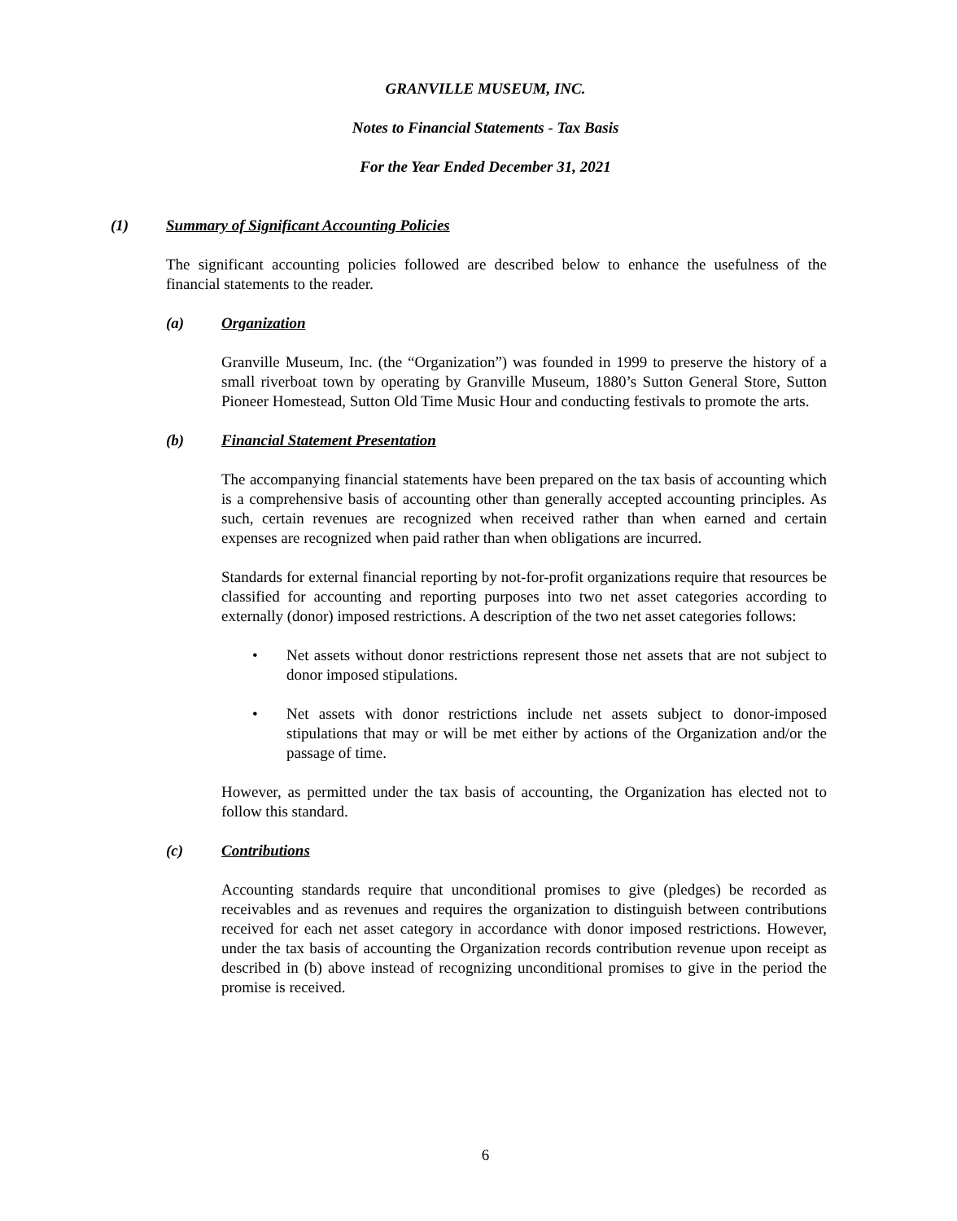GRANVILLE MUSEUM, INC.
Notes to Financial Statements - Tax Basis
For the Year Ended December 31, 2021
(1) Summary of Significant Accounting Policies
The significant accounting policies followed are described below to enhance the usefulness of the financial statements to the reader.
(a) Organization
Granville Museum, Inc. (the “Organization”) was founded in 1999 to preserve the history of a small riverboat town by operating by Granville Museum, 1880’s Sutton General Store, Sutton Pioneer Homestead, Sutton Old Time Music Hour and conducting festivals to promote the arts.
(b) Financial Statement Presentation
The accompanying financial statements have been prepared on the tax basis of accounting which is a comprehensive basis of accounting other than generally accepted accounting principles. As such, certain revenues are recognized when received rather than when earned and certain expenses are recognized when paid rather than when obligations are incurred.
Standards for external financial reporting by not-for-profit organizations require that resources be classified for accounting and reporting purposes into two net asset categories according to externally (donor) imposed restrictions. A description of the two net asset categories follows:
• Net assets without donor restrictions represent those net assets that are not subject to donor imposed stipulations.
• Net assets with donor restrictions include net assets subject to donor-imposed stipulations that may or will be met either by actions of the Organization and/or the passage of time.
However, as permitted under the tax basis of accounting, the Organization has elected not to follow this standard.
(c) Contributions
Accounting standards require that unconditional promises to give (pledges) be recorded as receivables and as revenues and requires the organization to distinguish between contributions received for each net asset category in accordance with donor imposed restrictions. However, under the tax basis of accounting the Organization records contribution revenue upon receipt as described in (b) above instead of recognizing unconditional promises to give in the period the promise is received.
6